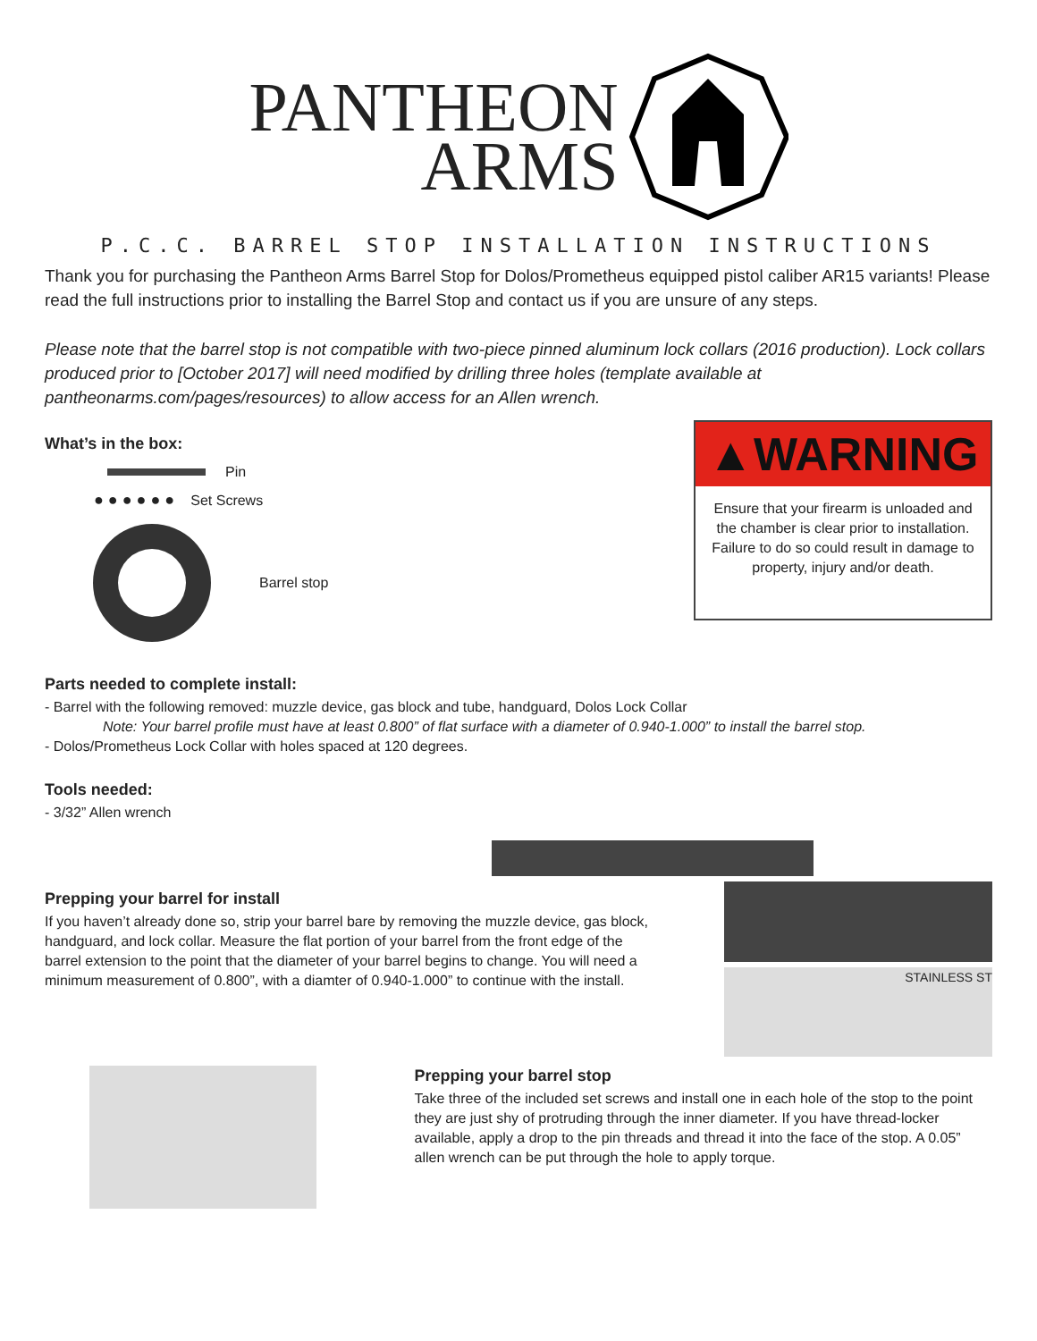PANTHEON
ARMS
P.C.C. BARREL STOP INSTALLATION INSTRUCTIONS
Thank you for purchasing the Pantheon Arms Barrel Stop for Dolos/Prometheus equipped pistol caliber AR15 variants! Please read the full instructions prior to installing the Barrel Stop and contact us if you are unsure of any steps.
Please note that the barrel stop is not compatible with two-piece pinned aluminum lock collars (2016 production). Lock collars produced prior to [October 2017] will need modified by drilling three holes (template available at pantheonarms.com/pages/resources) to allow access for an Allen wrench.
What’s in the box:
Pin
● ● ● ● ● ● Set Screws
Barrel stop
▲WARNING
Ensure that your firearm is unloaded and the chamber is clear prior to installation. Failure to do so could result in damage to property, injury and/or death.
Parts needed to complete install:
- Barrel with the following removed: muzzle device, gas block and tube, handguard, Dolos Lock Collar
Note: Your barrel profile must have at least 0.800” of flat surface with a diameter of 0.940-1.000” to install the barrel stop.
- Dolos/Prometheus Lock Collar with holes spaced at 120 degrees.
Tools needed:
- 3/32” Allen wrench
Prepping your barrel for install
If you haven’t already done so, strip your barrel bare by removing the muzzle device, gas block, handguard, and lock collar. Measure the flat portion of your barrel from the front edge of the barrel extension to the point that the diameter of your barrel begins to change. You will need a minimum measurement of 0.800”, with a diamter of 0.940-1.000” to continue with the install.
STAINLESS ST
Prepping your barrel stop
Take three of the included set screws and install one in each hole of the stop to the point they are just shy of protruding through the inner diameter. If you have thread-locker available, apply a drop to the pin threads and thread it into the face of the stop. A 0.05” allen wrench can be put through the hole to apply torque.